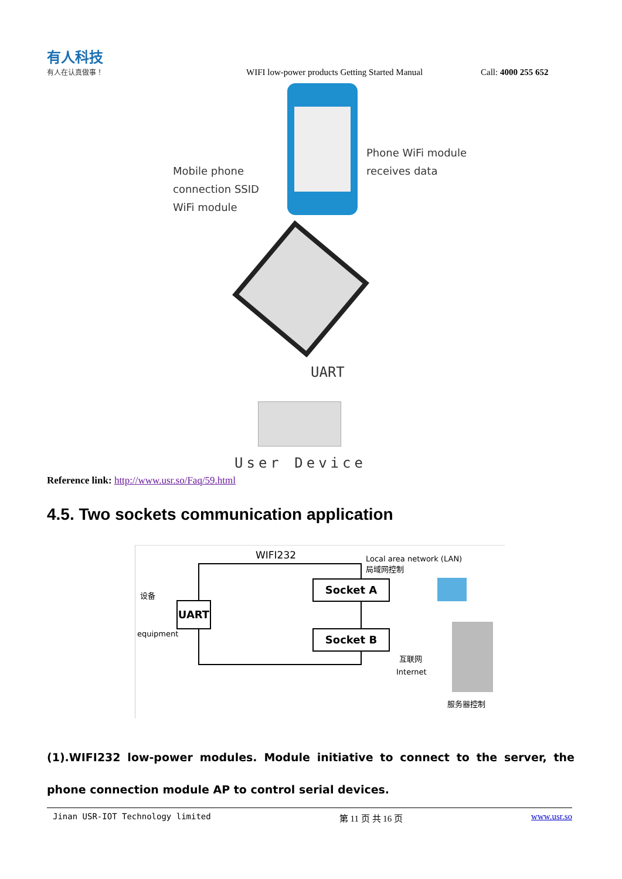有人科技
有人在认真做事！
WIFI low-power products Getting Started Manual
Call: 4000 255 652
Mobile phone
connection SSID
WiFi module
Phone WiFi module
receives data
UART
User Device
Reference link: http://www.usr.so/Faq/59.html
4.5. Two sockets communication application
WIFI232
Local area network (LAN)
局域网控制
UART
Socket A
Socket B
设备
equipment
互联网
Internet
服务器控制
(1).WIFI232 low-power modules. Module initiative to connect to the server, the phone connection module AP to control serial devices.
Jinan USR-IOT Technology limited 第 11 页 共 16 页 www.usr.so